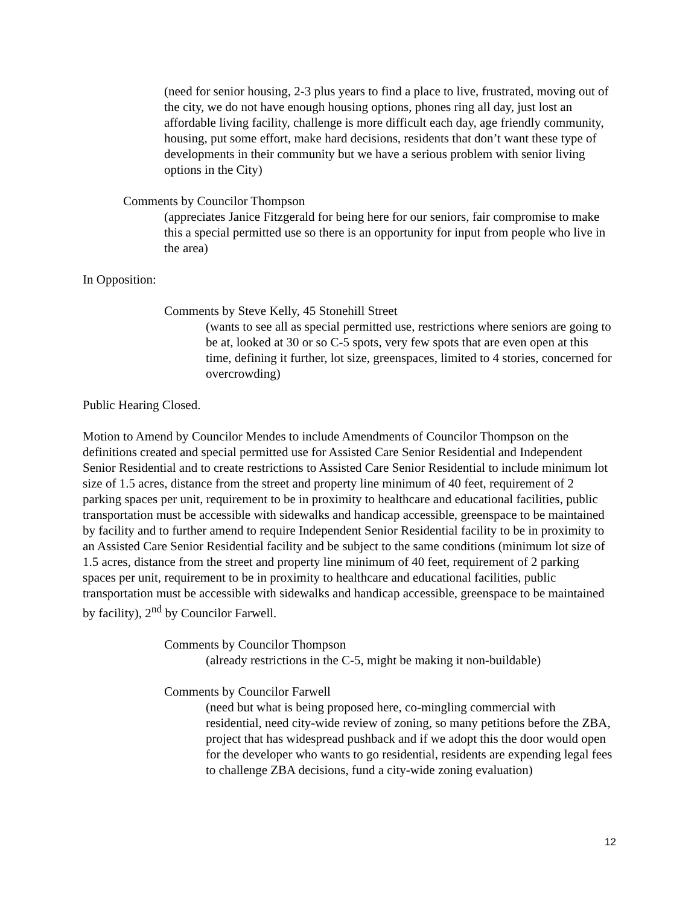(need for senior housing, 2-3 plus years to find a place to live, frustrated, moving out of the city, we do not have enough housing options, phones ring all day, just lost an affordable living facility, challenge is more difficult each day, age friendly community, housing, put some effort, make hard decisions, residents that don’t want these type of developments in their community but we have a serious problem with senior living options in the City)
Comments by Councilor Thompson
(appreciates Janice Fitzgerald for being here for our seniors, fair compromise to make this a special permitted use so there is an opportunity for input from people who live in the area)
In Opposition:
Comments by Steve Kelly, 45 Stonehill Street
(wants to see all as special permitted use, restrictions where seniors are going to be at, looked at 30 or so C-5 spots, very few spots that are even open at this time, defining it further, lot size, greenspaces, limited to 4 stories, concerned for overcrowding)
Public Hearing Closed.
Motion to Amend by Councilor Mendes to include Amendments of Councilor Thompson on the definitions created and special permitted use for Assisted Care Senior Residential and Independent Senior Residential and to create restrictions to Assisted Care Senior Residential to include minimum lot size of 1.5 acres, distance from the street and property line minimum of 40 feet, requirement of 2 parking spaces per unit, requirement to be in proximity to healthcare and educational facilities, public transportation must be accessible with sidewalks and handicap accessible, greenspace to be maintained by facility and to further amend to require Independent Senior Residential facility to be in proximity to an Assisted Care Senior Residential facility and be subject to the same conditions (minimum lot size of 1.5 acres, distance from the street and property line minimum of 40 feet, requirement of 2 parking spaces per unit, requirement to be in proximity to healthcare and educational facilities, public transportation must be accessible with sidewalks and handicap accessible, greenspace to be maintained by facility), 2<sup>nd</sup> by Councilor Farwell.
Comments by Councilor Thompson
(already restrictions in the C-5, might be making it non-buildable)
Comments by Councilor Farwell
(need but what is being proposed here, co-mingling commercial with residential, need city-wide review of zoning, so many petitions before the ZBA, project that has widespread pushback and if we adopt this the door would open for the developer who wants to go residential, residents are expending legal fees to challenge ZBA decisions, fund a city-wide zoning evaluation)
12